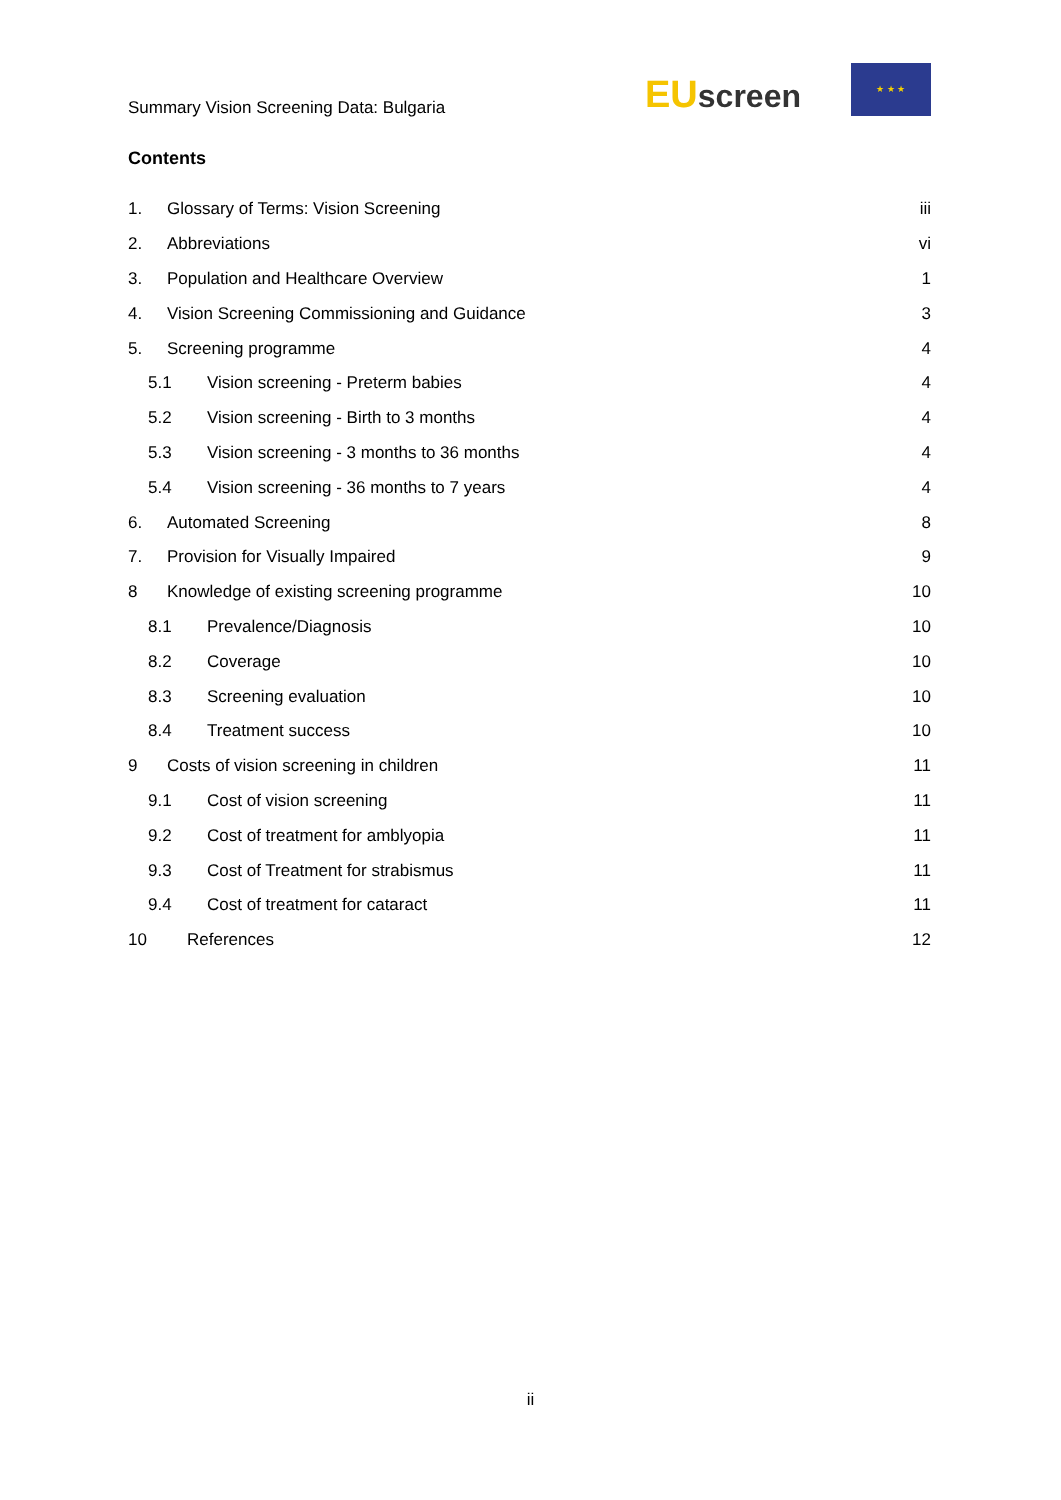Summary Vision Screening Data: Bulgaria
EU screen
★ ★ ★
Contents
1. Glossary of Terms: Vision Screening iii
2. Abbreviations vi
3. Population and Healthcare Overview 1
4. Vision Screening Commissioning and Guidance 3
5. Screening programme 4
5.1 Vision screening - Preterm babies 4
5.2 Vision screening - Birth to 3 months 4
5.3 Vision screening - 3 months to 36 months 4
5.4 Vision screening - 36 months to 7 years 4
6. Automated Screening 8
7. Provision for Visually Impaired 9
8 Knowledge of existing screening programme 10
8.1 Prevalence/Diagnosis 10
8.2 Coverage 10
8.3 Screening evaluation 10
8.4 Treatment success 10
9 Costs of vision screening in children 11
9.1 Cost of vision screening 11
9.2 Cost of treatment for amblyopia 11
9.3 Cost of Treatment for strabismus 11
9.4 Cost of treatment for cataract 11
10 References 12
ii